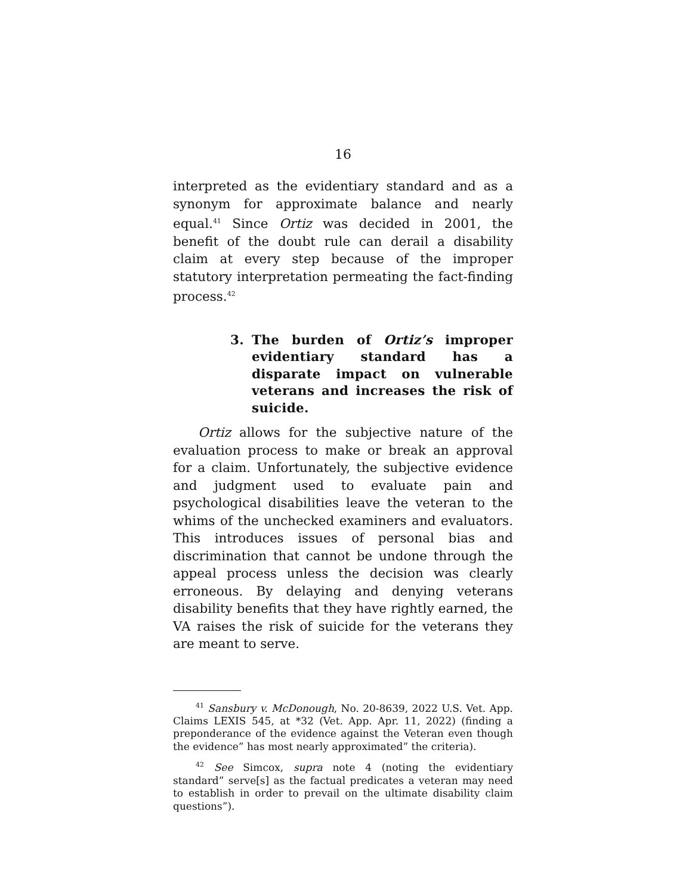16
interpreted as the evidentiary standard and as a synonym for approximate balance and nearly equal.<sup>41</sup> Since Ortiz was decided in 2001, the benefit of the doubt rule can derail a disability claim at every step because of the improper statutory interpretation permeating the fact-finding process.<sup>42</sup>
3. The burden of Ortiz’s improper evidentiary standard has a disparate impact on vulnerable veterans and increases the risk of suicide.
Ortiz allows for the subjective nature of the evaluation process to make or break an approval for a claim. Unfortunately, the subjective evidence and judgment used to evaluate pain and psychological disabilities leave the veteran to the whims of the unchecked examiners and evaluators. This introduces issues of personal bias and discrimination that cannot be undone through the appeal process unless the decision was clearly erroneous. By delaying and denying veterans disability benefits that they have rightly earned, the VA raises the risk of suicide for the veterans they are meant to serve.
<sup>41</sup> Sansbury v. McDonough, No. 20-8639, 2022 U.S. Vet. App. Claims LEXIS 545, at *32 (Vet. App. Apr. 11, 2022) (finding a preponderance of the evidence against the Veteran even though the evidence” has most nearly approximated” the criteria).
<sup>42</sup> See Simcox, supra note 4 (noting the evidentiary standard” serve[s] as the factual predicates a veteran may need to establish in order to prevail on the ultimate disability claim questions”).